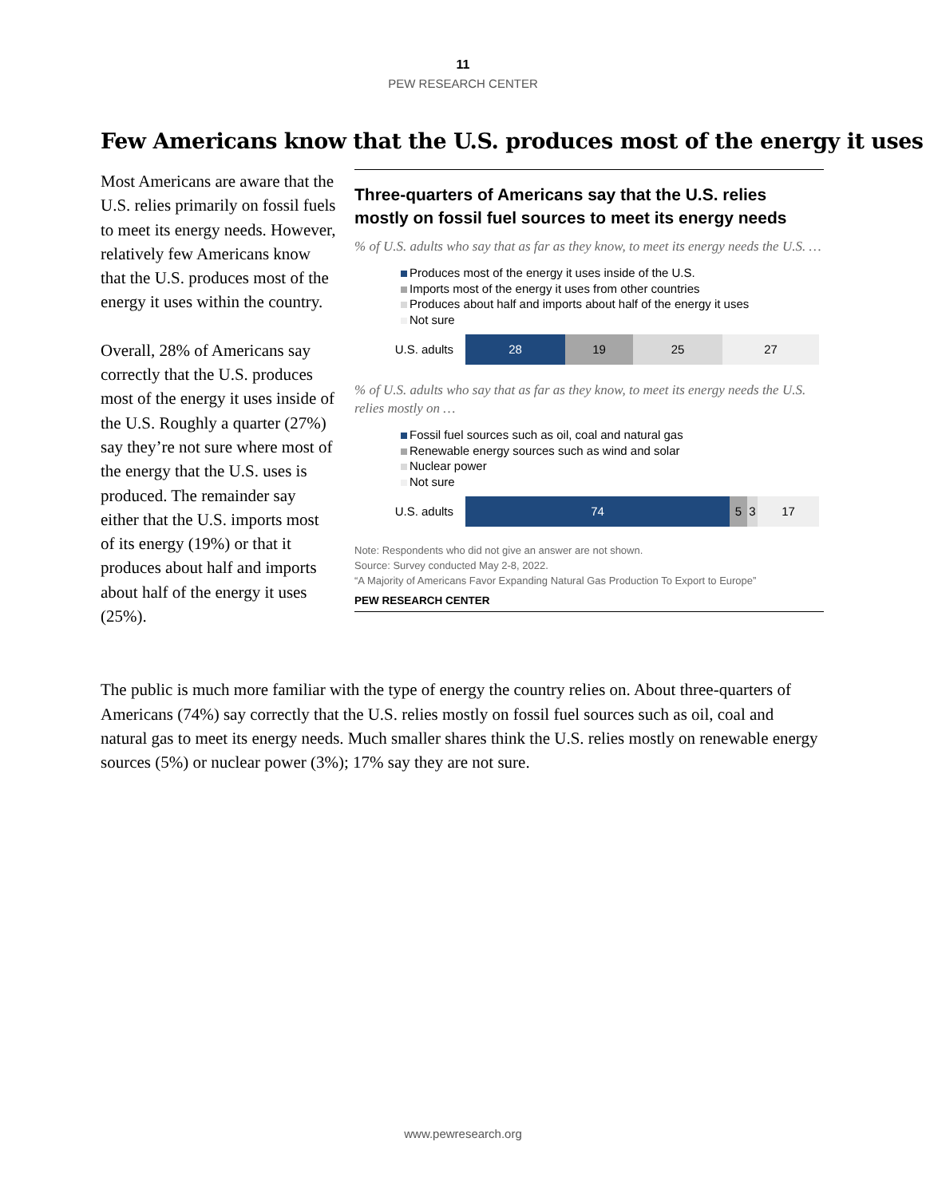11
PEW RESEARCH CENTER
Few Americans know that the U.S. produces most of the energy it uses
Most Americans are aware that the U.S. relies primarily on fossil fuels to meet its energy needs. However, relatively few Americans know that the U.S. produces most of the energy it uses within the country.
Overall, 28% of Americans say correctly that the U.S. produces most of the energy it uses inside of the U.S. Roughly a quarter (27%) say they’re not sure where most of the energy that the U.S. uses is produced. The remainder say either that the U.S. imports most of its energy (19%) or that it produces about half and imports about half of the energy it uses (25%).
Three-quarters of Americans say that the U.S. relies mostly on fossil fuel sources to meet its energy needs
% of U.S. adults who say that as far as they know, to meet its energy needs the U.S. …
Produces most of the energy it uses inside of the U.S.
Imports most of the energy it uses from other countries
Produces about half and imports about half of the energy it uses
Not sure
U.S. adults
28 19 25 27
% of U.S. adults who say that as far as they know, to meet its energy needs the U.S. relies mostly on …
Fossil fuel sources such as oil, coal and natural gas
Renewable energy sources such as wind and solar
Nuclear power
Not sure
U.S. adults
74 5 3 17
Note: Respondents who did not give an answer are not shown.
Source: Survey conducted May 2-8, 2022.
“A Majority of Americans Favor Expanding Natural Gas Production To Export to Europe”
PEW RESEARCH CENTER
The public is much more familiar with the type of energy the country relies on. About three-quarters of Americans (74%) say correctly that the U.S. relies mostly on fossil fuel sources such as oil, coal and natural gas to meet its energy needs. Much smaller shares think the U.S. relies mostly on renewable energy sources (5%) or nuclear power (3%); 17% say they are not sure.
www.pewresearch.org